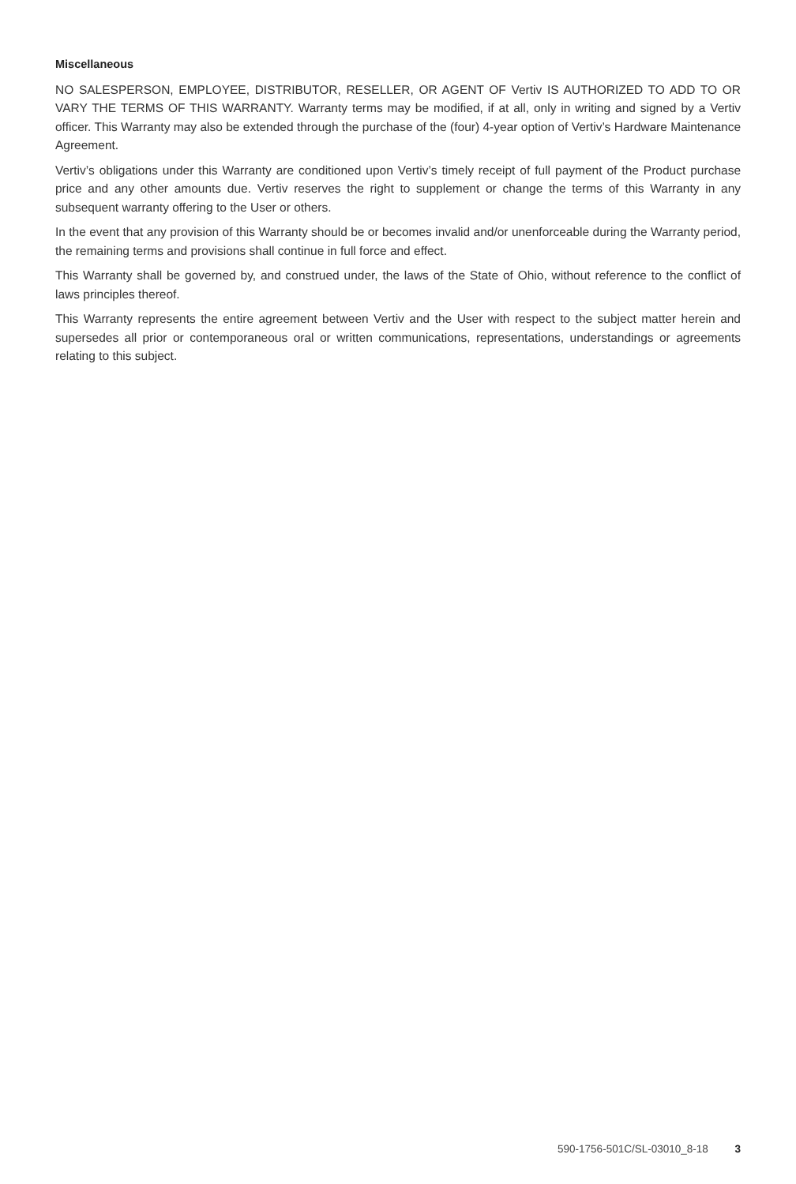Miscellaneous
NO SALESPERSON, EMPLOYEE, DISTRIBUTOR, RESELLER, OR AGENT OF Vertiv IS AUTHORIZED TO ADD TO OR VARY THE TERMS OF THIS WARRANTY. Warranty terms may be modified, if at all, only in writing and signed by a Vertiv officer. This Warranty may also be extended through the purchase of the (four) 4-year option of Vertiv’s Hardware Maintenance Agreement.
Vertiv’s obligations under this Warranty are conditioned upon Vertiv’s timely receipt of full payment of the Product purchase price and any other amounts due. Vertiv reserves the right to supplement or change the terms of this Warranty in any subsequent warranty offering to the User or others.
In the event that any provision of this Warranty should be or becomes invalid and/or unenforceable during the Warranty period, the remaining terms and provisions shall continue in full force and effect.
This Warranty shall be governed by, and construed under, the laws of the State of Ohio, without reference to the conflict of laws principles thereof.
This Warranty represents the entire agreement between Vertiv and the User with respect to the subject matter herein and supersedes all prior or contemporaneous oral or written communications, representations, understandings or agreements relating to this subject.
590-1756-501C/SL-03010_8-18 3